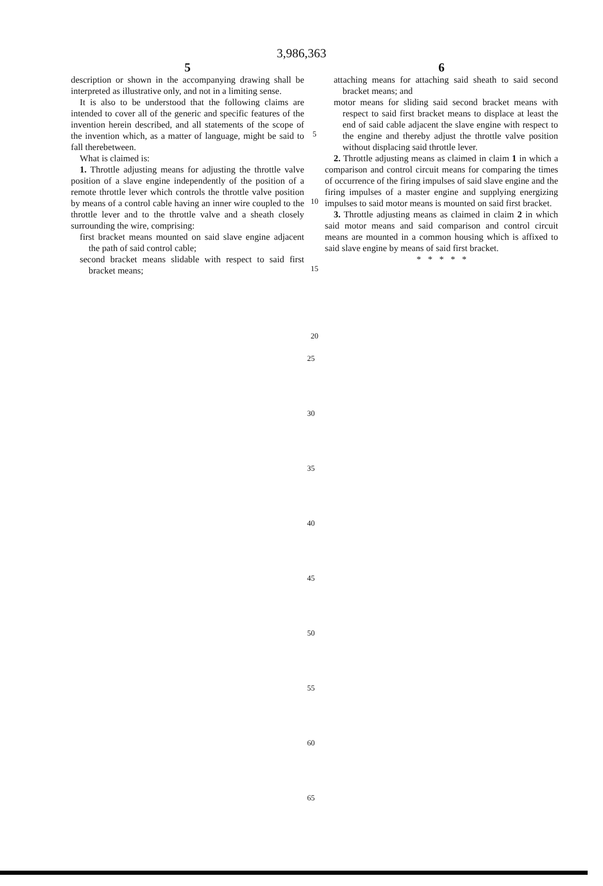3,986,363
5
description or shown in the accompanying drawing shall be interpreted as illustrative only, and not in a limiting sense.
It is also to be understood that the following claims are intended to cover all of the generic and specific features of the invention herein described, and all statements of the scope of the invention which, as a matter of language, might be said to fall therebetween.
What is claimed is:
1. Throttle adjusting means for adjusting the throttle valve position of a slave engine independently of the position of a remote throttle lever which controls the throttle valve position by means of a control cable having an inner wire coupled to the throttle lever and to the throttle valve and a sheath closely surrounding the wire, comprising:
first bracket means mounted on said slave engine adjacent the path of said control cable;
second bracket means slidable with respect to said first bracket means;
5
10
15
20
6
attaching means for attaching said sheath to said second bracket means; and
motor means for sliding said second bracket means with respect to said first bracket means to displace at least the end of said cable adjacent the slave engine with respect to the engine and thereby adjust the throttle valve position without displacing said throttle lever.
2. Throttle adjusting means as claimed in claim 1 in which a comparison and control circuit means for comparing the times of occurrence of the firing impulses of said slave engine and the firing impulses of a master engine and supplying energizing impulses to said motor means is mounted on said first bracket.
3. Throttle adjusting means as claimed in claim 2 in which said motor means and said comparison and control circuit means are mounted in a common housing which is affixed to said slave engine by means of said first bracket.
* * * * *
25
30
35
40
45
50
55
60
65